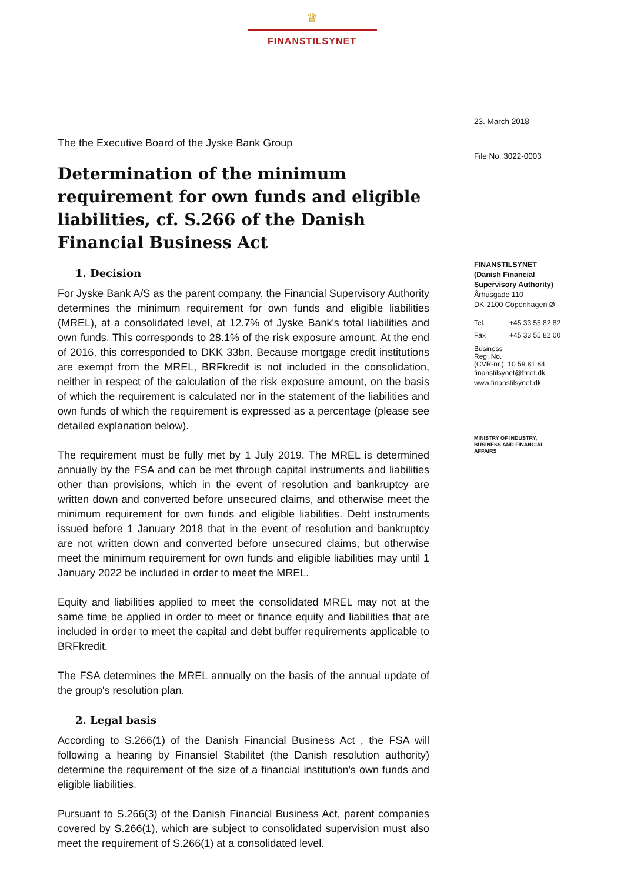♛
FINANSTILSYNET
The the Executive Board of the Jyske Bank Group
Determination of the minimum requirement for own funds and eligible liabilities, cf. S.266 of the Danish Financial Business Act
1. Decision
For Jyske Bank A/S as the parent company, the Financial Supervisory Authority determines the minimum requirement for own funds and eligible liabilities (MREL), at a consolidated level, at 12.7% of Jyske Bank's total liabilities and own funds. This corresponds to 28.1% of the risk exposure amount. At the end of 2016, this corresponded to DKK 33bn. Because mortgage credit institutions are exempt from the MREL, BRFkredit is not included in the consolidation, neither in respect of the calculation of the risk exposure amount, on the basis of which the requirement is calculated nor in the statement of the liabilities and own funds of which the requirement is expressed as a percentage (please see detailed explanation below).
The requirement must be fully met by 1 July 2019. The MREL is determined annually by the FSA and can be met through capital instruments and liabilities other than provisions, which in the event of resolution and bankruptcy are written down and converted before unsecured claims, and otherwise meet the minimum requirement for own funds and eligible liabilities. Debt instruments issued before 1 January 2018 that in the event of resolution and bankruptcy are not written down and converted before unsecured claims, but otherwise meet the minimum requirement for own funds and eligible liabilities may until 1 January 2022 be included in order to meet the MREL.
Equity and liabilities applied to meet the consolidated MREL may not at the same time be applied in order to meet or finance equity and liabilities that are included in order to meet the capital and debt buffer requirements applicable to BRFkredit.
The FSA determines the MREL annually on the basis of the annual update of the group's resolution plan.
2. Legal basis
According to S.266(1) of the Danish Financial Business Act , the FSA will following a hearing by Finansiel Stabilitet (the Danish resolution authority) determine the requirement of the size of a financial institution's own funds and eligible liabilities.
Pursuant to S.266(3) of the Danish Financial Business Act, parent companies covered by S.266(1), which are subject to consolidated supervision must also meet the requirement of S.266(1) at a consolidated level.
23. March 2018
File No. 3022-0003
FINANSTILSYNET
(Danish Financial Supervisory Authority)
Århusgade 110
DK-2100 Copenhagen Ø
| Tel. | +45 33 55 82 82 |
| Fax | +45 33 55 82 00 |
Business
Reg. No.
(CVR-nr.): 10 59 81 84
finanstilsynet@ftnet.dk
www.finanstilsynet.dk
MINISTRY OF INDUSTRY,
BUSINESS AND FINANCIAL
AFFAIRS